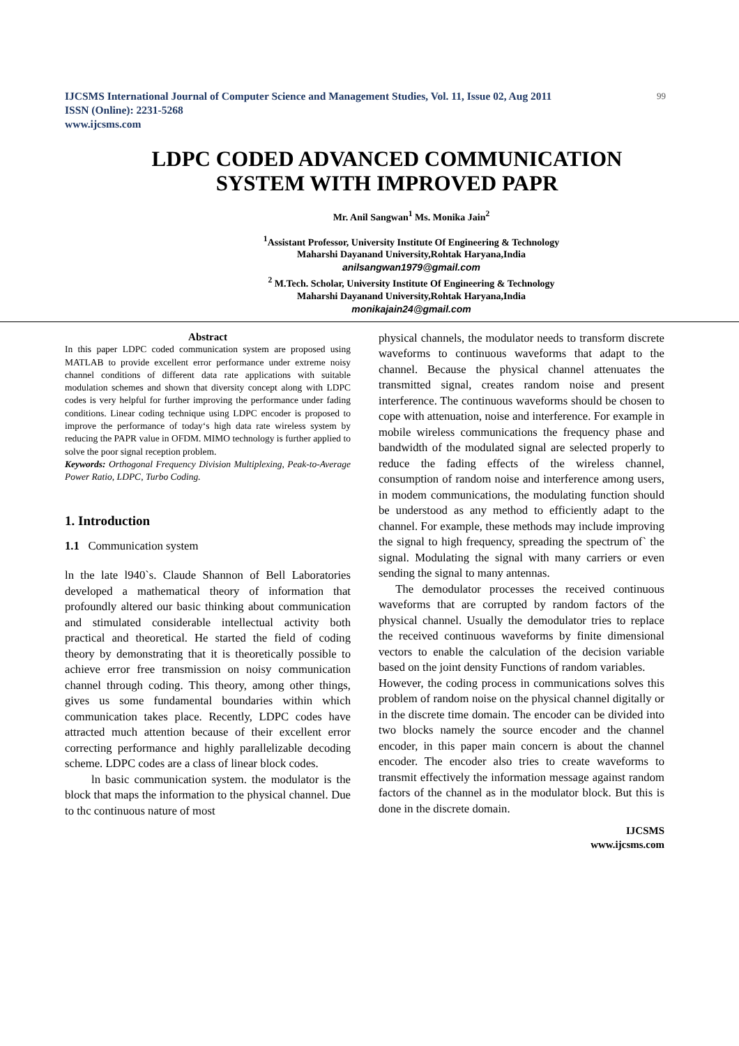IJCSMS International Journal of Computer Science and Management Studies, Vol. 11, Issue 02, Aug 2011
ISSN (Online): 2231-5268
www.ijcsms.com
99
LDPC CODED ADVANCED COMMUNICATION SYSTEM WITH IMPROVED PAPR
Mr. Anil Sangwan<sup>1</sup> Ms. Monika Jain<sup>2</sup>
<sup>1</sup> Assistant Professor, University Institute Of Engineering & Technology
Maharshi Dayanand University,Rohtak Haryana,India
anilsangwan1979@gmail.com
<sup>2</sup> M.Tech. Scholar, University Institute Of Engineering & Technology
Maharshi Dayanand University,Rohtak Haryana,India
monikajain24@gmail.com
Abstract
In this paper LDPC coded communication system are proposed using MATLAB to provide excellent error performance under extreme noisy channel conditions of different data rate applications with suitable modulation schemes and shown that diversity concept along with LDPC codes is very helpful for further improving the performance under fading conditions. Linear coding technique using LDPC encoder is proposed to improve the performance of today‘s high data rate wireless system by reducing the PAPR value in OFDM. MIMO technology is further applied to solve the poor signal reception problem.
Keywords: Orthogonal Frequency Division Multiplexing, Peak-to-Average Power Ratio, LDPC, Turbo Coding.
1. Introduction
1.1 Communication system
ln the late l940`s. Claude Shannon of Bell Laboratories developed a mathematical theory of information that profoundly altered our basic thinking about communication and stimulated considerable intellectual activity both practical and theoretical. He started the field of coding theory by demonstrating that it is theoretically possible to achieve error free transmission on noisy communication channel through coding. This theory, among other things, gives us some fundamental boundaries within which communication takes place. Recently, LDPC codes have attracted much attention because of their excellent error correcting performance and highly parallelizable decoding scheme. LDPC codes are a class of linear block codes.
ln basic communication system. the modulator is the block that maps the information to the physical channel. Due to thc continuous nature of most
physical channels, the modulator needs to transform discrete waveforms to continuous waveforms that adapt to the channel. Because the physical channel attenuates the transmitted signal, creates random noise and present interference. The continuous waveforms should be chosen to cope with attenuation, noise and interference. For example in mobile wireless communications the frequency phase and bandwidth of the modulated signal are selected properly to reduce the fading effects of the wireless channel, consumption of random noise and interference among users, in modem communications, the modulating function should be understood as any method to efficiently adapt to the channel. For example, these methods may include improving the signal to high frequency, spreading the spectrum of` the signal. Modulating the signal with many carriers or even sending the signal to many antennas.
The demodulator processes the received continuous waveforms that are corrupted by random factors of the physical channel. Usually the demodulator tries to replace the received continuous waveforms by finite dimensional vectors to enable the calculation of the decision variable based on the joint density Functions of random variables.
However, the coding process in communications solves this problem of random noise on the physical channel digitally or in the discrete time domain. The encoder can be divided into two blocks namely the source encoder and the channel encoder, in this paper main concern is about the channel encoder. The encoder also tries to create waveforms to transmit effectively the information message against random factors of the channel as in the modulator block. But this is done in the discrete domain.
IJCSMS
www.ijcsms.com